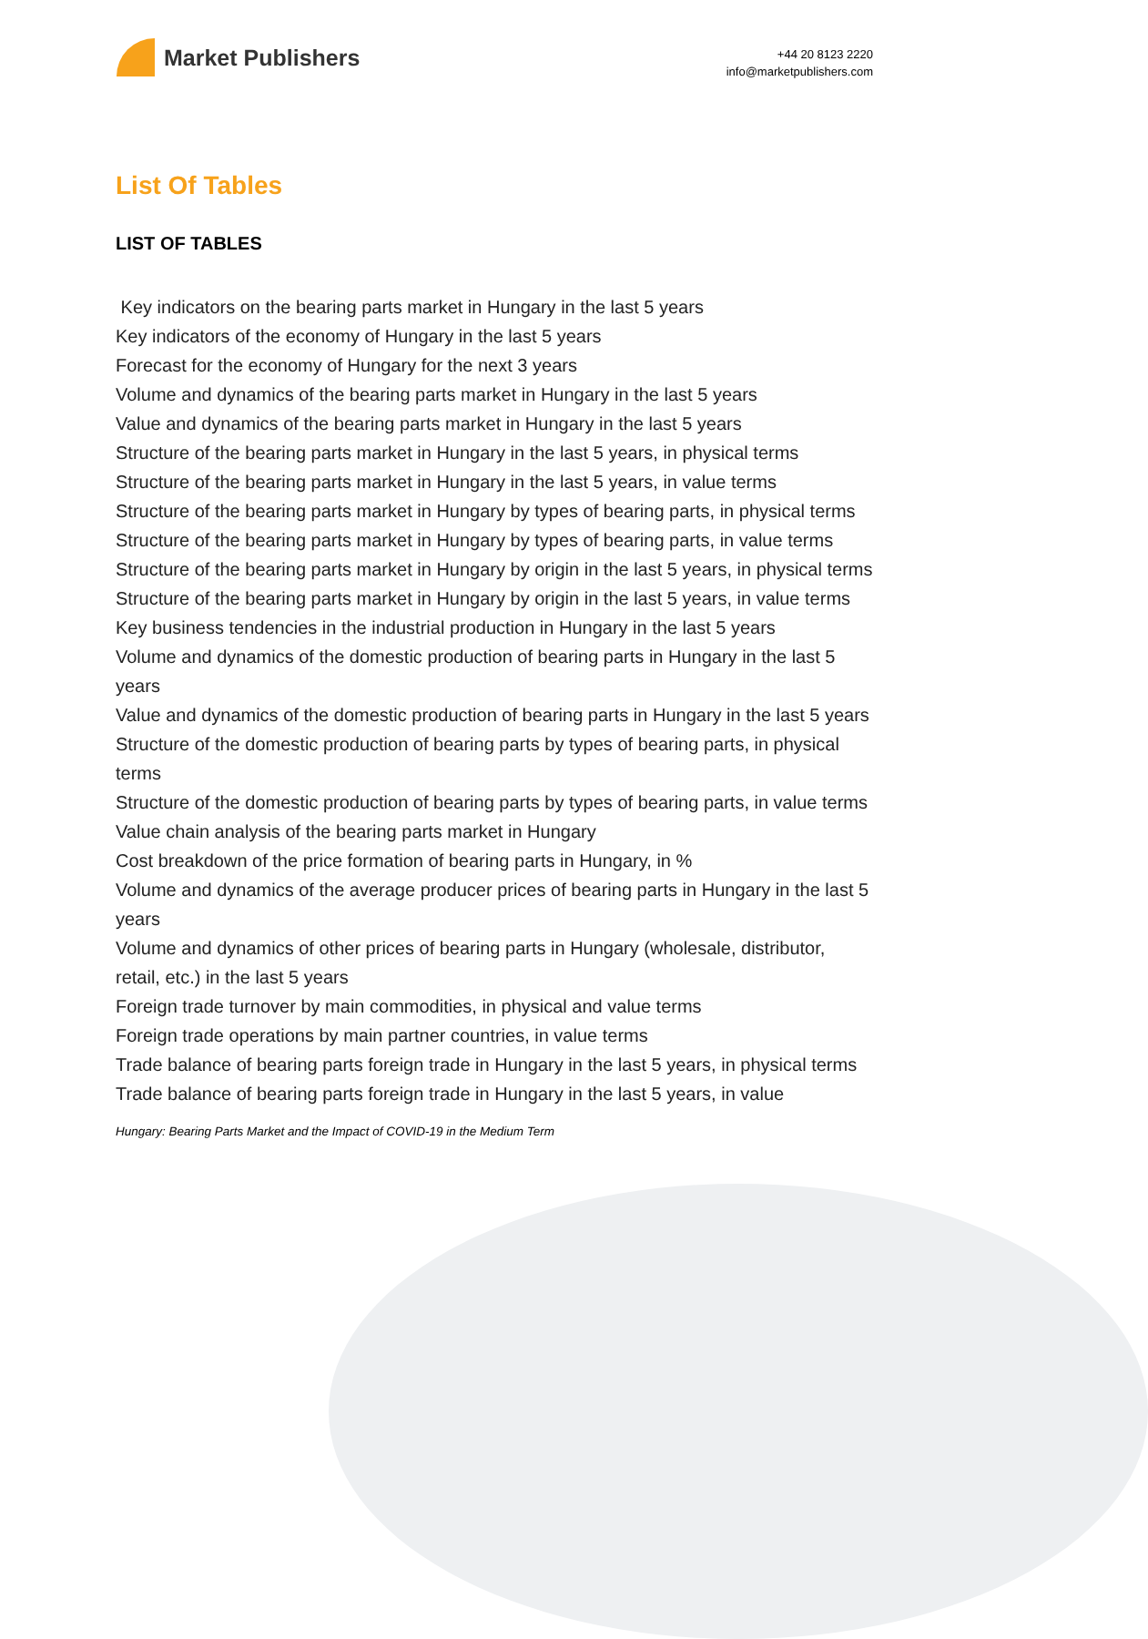Market Publishers
+44 20 8123 2220
info@marketpublishers.com
List Of Tables
LIST OF TABLES
Key indicators on the bearing parts market in Hungary in the last 5 years
Key indicators of the economy of Hungary in the last 5 years
Forecast for the economy of Hungary for the next 3 years
Volume and dynamics of the bearing parts market in Hungary in the last 5 years
Value and dynamics of the bearing parts market in Hungary in the last 5 years
Structure of the bearing parts market in Hungary in the last 5 years, in physical terms
Structure of the bearing parts market in Hungary in the last 5 years, in value terms
Structure of the bearing parts market in Hungary by types of bearing parts, in physical terms
Structure of the bearing parts market in Hungary by types of bearing parts, in value terms
Structure of the bearing parts market in Hungary by origin in the last 5 years, in physical terms
Structure of the bearing parts market in Hungary by origin in the last 5 years, in value terms
Key business tendencies in the industrial production in Hungary in the last 5 years
Volume and dynamics of the domestic production of bearing parts in Hungary in the last 5 years
Value and dynamics of the domestic production of bearing parts in Hungary in the last 5 years
Structure of the domestic production of bearing parts by types of bearing parts, in physical terms
Structure of the domestic production of bearing parts by types of bearing parts, in value terms
Value chain analysis of the bearing parts market in Hungary
Cost breakdown of the price formation of bearing parts in Hungary, in %
Volume and dynamics of the average producer prices of bearing parts in Hungary in the last 5 years
Volume and dynamics of other prices of bearing parts in Hungary (wholesale, distributor, retail, etc.) in the last 5 years
Foreign trade turnover by main commodities, in physical and value terms
Foreign trade operations by main partner countries, in value terms
Trade balance of bearing parts foreign trade in Hungary in the last 5 years, in physical terms
Trade balance of bearing parts foreign trade in Hungary in the last 5 years, in value
Hungary: Bearing Parts Market and the Impact of COVID-19 in the Medium Term